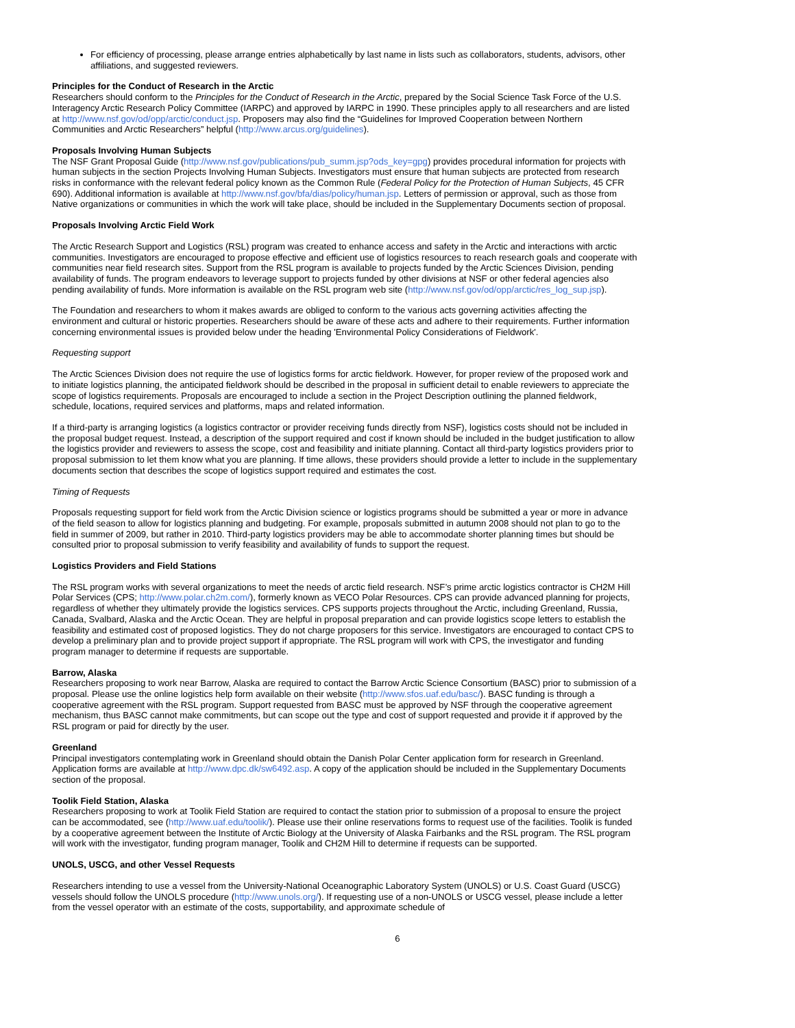For efficiency of processing, please arrange entries alphabetically by last name in lists such as collaborators, students, advisors, other affiliations, and suggested reviewers.
Principles for the Conduct of Research in the Arctic
Researchers should conform to the Principles for the Conduct of Research in the Arctic, prepared by the Social Science Task Force of the U.S. Interagency Arctic Research Policy Committee (IARPC) and approved by IARPC in 1990. These principles apply to all researchers and are listed at http://www.nsf.gov/od/opp/arctic/conduct.jsp. Proposers may also find the “Guidelines for Improved Cooperation between Northern Communities and Arctic Researchers” helpful (http://www.arcus.org/guidelines).
Proposals Involving Human Subjects
The NSF Grant Proposal Guide (http://www.nsf.gov/publications/pub_summ.jsp?ods_key=gpg) provides procedural information for projects with human subjects in the section Projects Involving Human Subjects. Investigators must ensure that human subjects are protected from research risks in conformance with the relevant federal policy known as the Common Rule (Federal Policy for the Protection of Human Subjects, 45 CFR 690). Additional information is available at http://www.nsf.gov/bfa/dias/policy/human.jsp. Letters of permission or approval, such as those from Native organizations or communities in which the work will take place, should be included in the Supplementary Documents section of proposal.
Proposals Involving Arctic Field Work
The Arctic Research Support and Logistics (RSL) program was created to enhance access and safety in the Arctic and interactions with arctic communities. Investigators are encouraged to propose effective and efficient use of logistics resources to reach research goals and cooperate with communities near field research sites. Support from the RSL program is available to projects funded by the Arctic Sciences Division, pending availability of funds. The program endeavors to leverage support to projects funded by other divisions at NSF or other federal agencies also pending availability of funds. More information is available on the RSL program web site (http://www.nsf.gov/od/opp/arctic/res_log_sup.jsp).
The Foundation and researchers to whom it makes awards are obliged to conform to the various acts governing activities affecting the environment and cultural or historic properties. Researchers should be aware of these acts and adhere to their requirements. Further information concerning environmental issues is provided below under the heading 'Environmental Policy Considerations of Fieldwork'.
Requesting support
The Arctic Sciences Division does not require the use of logistics forms for arctic fieldwork. However, for proper review of the proposed work and to initiate logistics planning, the anticipated fieldwork should be described in the proposal in sufficient detail to enable reviewers to appreciate the scope of logistics requirements. Proposals are encouraged to include a section in the Project Description outlining the planned fieldwork, schedule, locations, required services and platforms, maps and related information.
If a third-party is arranging logistics (a logistics contractor or provider receiving funds directly from NSF), logistics costs should not be included in the proposal budget request. Instead, a description of the support required and cost if known should be included in the budget justification to allow the logistics provider and reviewers to assess the scope, cost and feasibility and initiate planning. Contact all third-party logistics providers prior to proposal submission to let them know what you are planning. If time allows, these providers should provide a letter to include in the supplementary documents section that describes the scope of logistics support required and estimates the cost.
Timing of Requests
Proposals requesting support for field work from the Arctic Division science or logistics programs should be submitted a year or more in advance of the field season to allow for logistics planning and budgeting. For example, proposals submitted in autumn 2008 should not plan to go to the field in summer of 2009, but rather in 2010. Third-party logistics providers may be able to accommodate shorter planning times but should be consulted prior to proposal submission to verify feasibility and availability of funds to support the request.
Logistics Providers and Field Stations
The RSL program works with several organizations to meet the needs of arctic field research. NSF’s prime arctic logistics contractor is CH2M Hill Polar Services (CPS; http://www.polar.ch2m.com/), formerly known as VECO Polar Resources. CPS can provide advanced planning for projects, regardless of whether they ultimately provide the logistics services. CPS supports projects throughout the Arctic, including Greenland, Russia, Canada, Svalbard, Alaska and the Arctic Ocean. They are helpful in proposal preparation and can provide logistics scope letters to establish the feasibility and estimated cost of proposed logistics. They do not charge proposers for this service. Investigators are encouraged to contact CPS to develop a preliminary plan and to provide project support if appropriate. The RSL program will work with CPS, the investigator and funding program manager to determine if requests are supportable.
Barrow, Alaska
Researchers proposing to work near Barrow, Alaska are required to contact the Barrow Arctic Science Consortium (BASC) prior to submission of a proposal. Please use the online logistics help form available on their website (http://www.sfos.uaf.edu/basc/). BASC funding is through a cooperative agreement with the RSL program. Support requested from BASC must be approved by NSF through the cooperative agreement mechanism, thus BASC cannot make commitments, but can scope out the type and cost of support requested and provide it if approved by the RSL program or paid for directly by the user.
Greenland
Principal investigators contemplating work in Greenland should obtain the Danish Polar Center application form for research in Greenland. Application forms are available at http://www.dpc.dk/sw6492.asp. A copy of the application should be included in the Supplementary Documents section of the proposal.
Toolik Field Station, Alaska
Researchers proposing to work at Toolik Field Station are required to contact the station prior to submission of a proposal to ensure the project can be accommodated, see (http://www.uaf.edu/toolik/). Please use their online reservations forms to request use of the facilities. Toolik is funded by a cooperative agreement between the Institute of Arctic Biology at the University of Alaska Fairbanks and the RSL program. The RSL program will work with the investigator, funding program manager, Toolik and CH2M Hill to determine if requests can be supported.
UNOLS, USCG, and other Vessel Requests
Researchers intending to use a vessel from the University-National Oceanographic Laboratory System (UNOLS) or U.S. Coast Guard (USCG) vessels should follow the UNOLS procedure (http://www.unols.org/). If requesting use of a non-UNOLS or USCG vessel, please include a letter from the vessel operator with an estimate of the costs, supportability, and approximate schedule of
6